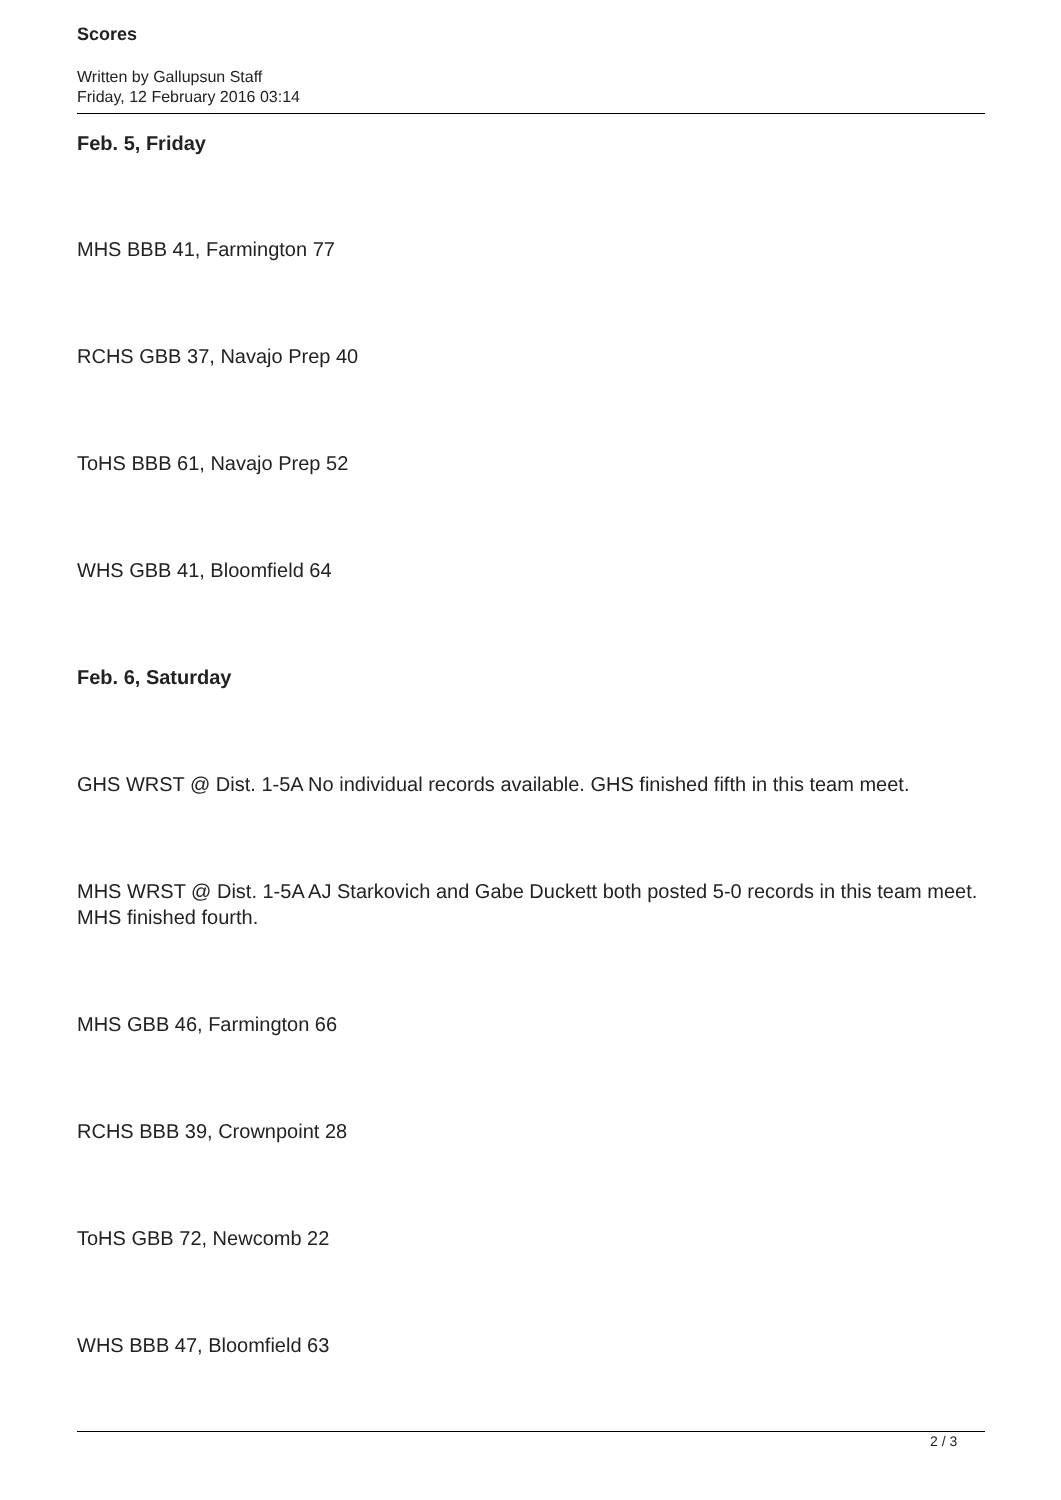Scores
Written by Gallupsun Staff
Friday, 12 February 2016 03:14
Feb. 5, Friday
MHS BBB 41, Farmington 77
RCHS GBB 37, Navajo Prep 40
ToHS BBB 61, Navajo Prep 52
WHS GBB 41, Bloomfield 64
Feb. 6, Saturday
GHS WRST @ Dist. 1-5A No individual records available. GHS finished fifth in this team meet.
MHS WRST @ Dist. 1-5A AJ Starkovich and Gabe Duckett both posted 5-0 records in this team meet. MHS finished fourth.
MHS GBB 46, Farmington 66
RCHS BBB 39, Crownpoint 28
ToHS GBB 72, Newcomb 22
WHS BBB 47, Bloomfield 63
2 / 3